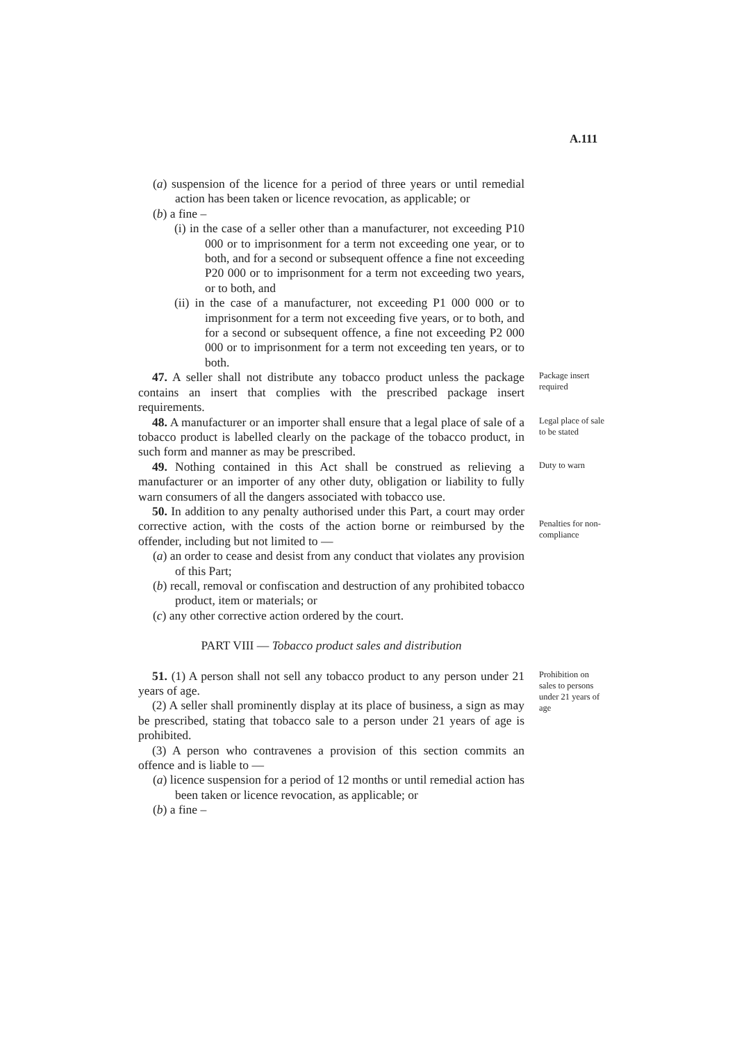A.111
(a) suspension of the licence for a period of three years or until remedial action has been taken or licence revocation, as applicable; or
(b) a fine –
(i) in the case of a seller other than a manufacturer, not exceeding P10 000 or to imprisonment for a term not exceeding one year, or to both, and for a second or subsequent offence a fine not exceeding P20 000 or to imprisonment for a term not exceeding two years, or to both, and
(ii) in the case of a manufacturer, not exceeding P1 000 000 or to imprisonment for a term not exceeding five years, or to both, and for a second or subsequent offence, a fine not exceeding P2 000 000 or to imprisonment for a term not exceeding ten years, or to both.
47. A seller shall not distribute any tobacco product unless the package contains an insert that complies with the prescribed package insert requirements.
Package insert required
48. A manufacturer or an importer shall ensure that a legal place of sale of a tobacco product is labelled clearly on the package of the tobacco product, in such form and manner as may be prescribed.
Legal place of sale to be stated
49. Nothing contained in this Act shall be construed as relieving a manufacturer or an importer of any other duty, obligation or liability to fully warn consumers of all the dangers associated with tobacco use.
Duty to warn
50. In addition to any penalty authorised under this Part, a court may order corrective action, with the costs of the action borne or reimbursed by the offender, including but not limited to —
(a) an order to cease and desist from any conduct that violates any provision of this Part;
(b) recall, removal or confiscation and destruction of any prohibited tobacco product, item or materials; or
(c) any other corrective action ordered by the court.
PART VIII — Tobacco product sales and distribution
Penalties for non-compliance
51. (1) A person shall not sell any tobacco product to any person under 21 years of age.
(2) A seller shall prominently display at its place of business, a sign as may be prescribed, stating that tobacco sale to a person under 21 years of age is prohibited.
(3) A person who contravenes a provision of this section commits an offence and is liable to —
(a) licence suspension for a period of 12 months or until remedial action has been taken or licence revocation, as applicable; or
(b) a fine –
Prohibition on sales to persons under 21 years of age